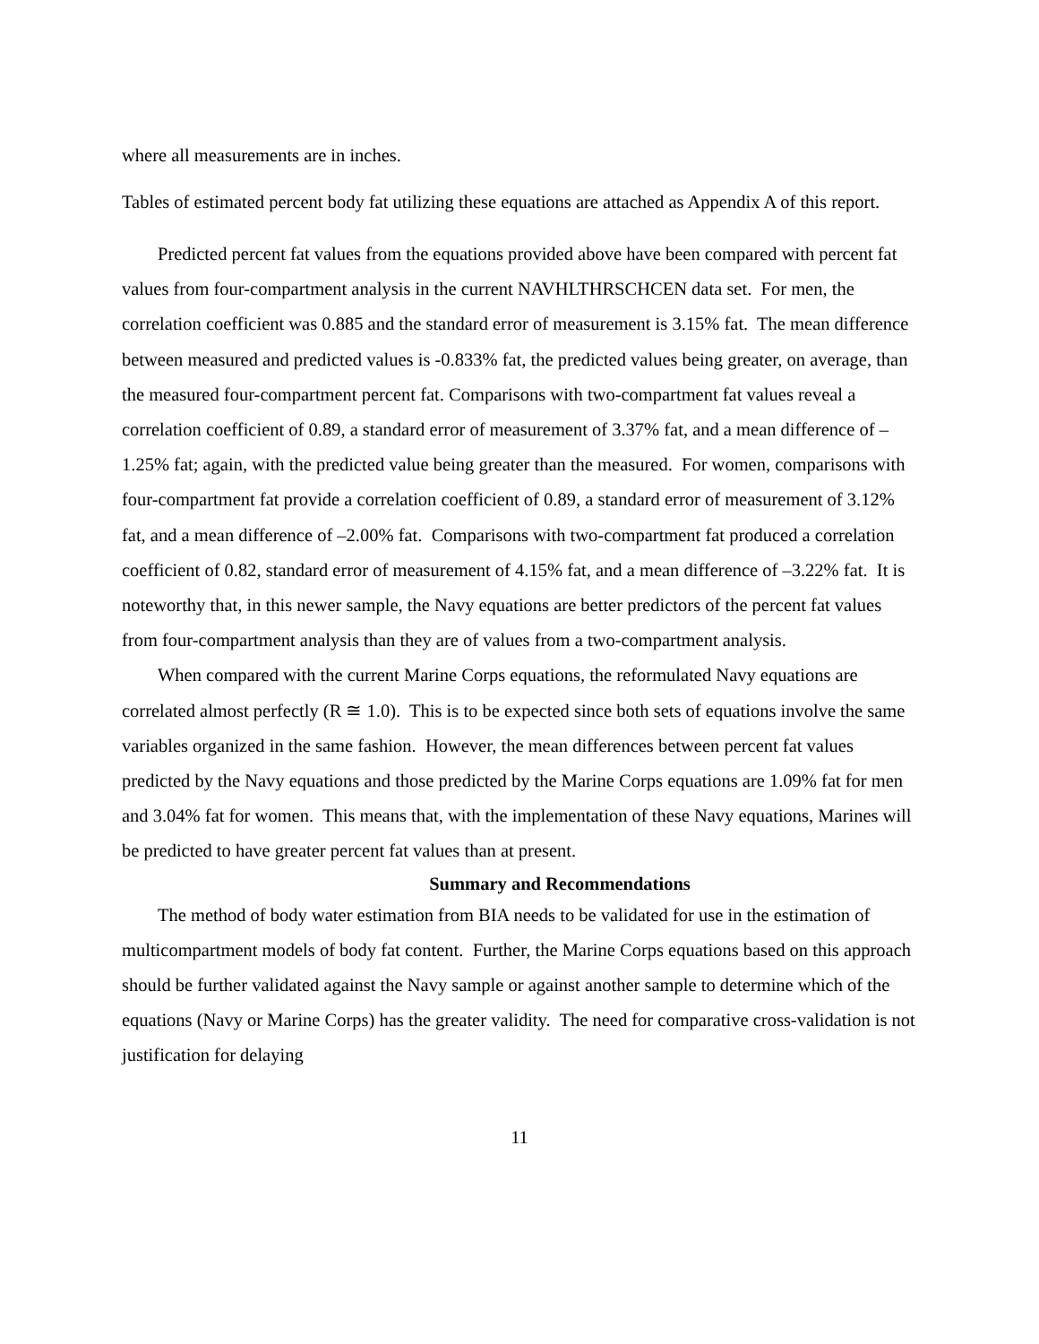where all measurements are in inches.
Tables of estimated percent body fat utilizing these equations are attached as Appendix A of this report.
Predicted percent fat values from the equations provided above have been compared with percent fat values from four-compartment analysis in the current NAVHLTHRSCHCEN data set. For men, the correlation coefficient was 0.885 and the standard error of measurement is 3.15% fat. The mean difference between measured and predicted values is -0.833% fat, the predicted values being greater, on average, than the measured four-compartment percent fat. Comparisons with two-compartment fat values reveal a correlation coefficient of 0.89, a standard error of measurement of 3.37% fat, and a mean difference of –1.25% fat; again, with the predicted value being greater than the measured. For women, comparisons with four-compartment fat provide a correlation coefficient of 0.89, a standard error of measurement of 3.12% fat, and a mean difference of –2.00% fat. Comparisons with two-compartment fat produced a correlation coefficient of 0.82, standard error of measurement of 4.15% fat, and a mean difference of –3.22% fat. It is noteworthy that, in this newer sample, the Navy equations are better predictors of the percent fat values from four-compartment analysis than they are of values from a two-compartment analysis.
When compared with the current Marine Corps equations, the reformulated Navy equations are correlated almost perfectly (R ≅ 1.0). This is to be expected since both sets of equations involve the same variables organized in the same fashion. However, the mean differences between percent fat values predicted by the Navy equations and those predicted by the Marine Corps equations are 1.09% fat for men and 3.04% fat for women. This means that, with the implementation of these Navy equations, Marines will be predicted to have greater percent fat values than at present.
Summary and Recommendations
The method of body water estimation from BIA needs to be validated for use in the estimation of multicompartment models of body fat content. Further, the Marine Corps equations based on this approach should be further validated against the Navy sample or against another sample to determine which of the equations (Navy or Marine Corps) has the greater validity. The need for comparative cross-validation is not justification for delaying
11